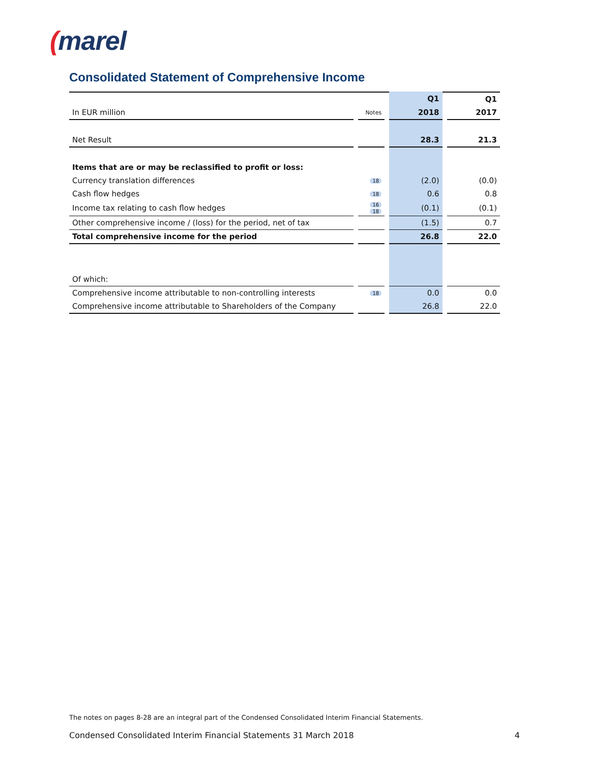(marel
Consolidated Statement of Comprehensive Income
| | | | | Q1 | | Q1 |
| In EUR million | | Notes | | 2018 | | 2017 |
| Net Result | | | | 28.3 | | 21.3 |
| Items that are or may be reclassified to profit or loss: | | | | | | |
| Currency translation differences | | 18 | | (2.0) | | (0.0) |
| Cash flow hedges | | 18 | | 0.6 | | 0.8 |
| Income tax relating to cash flow hedges | | 16 18 | | (0.1) | | (0.1) |
| Other comprehensive income / (loss) for the period, net of tax | | | | (1.5) | | 0.7 |
| Total comprehensive income for the period | | | | 26.8 | | 22.0 |
| Of which: | | | | | | |
| Comprehensive income attributable to non-controlling interests | | 18 | | 0.0 | | 0.0 |
| Comprehensive income attributable to Shareholders of the Company | | | | 26.8 | | 22.0 |
The notes on pages 8-28 are an integral part of the Condensed Consolidated Interim Financial Statements.
Condensed Consolidated Interim Financial Statements 31 March 2018 4